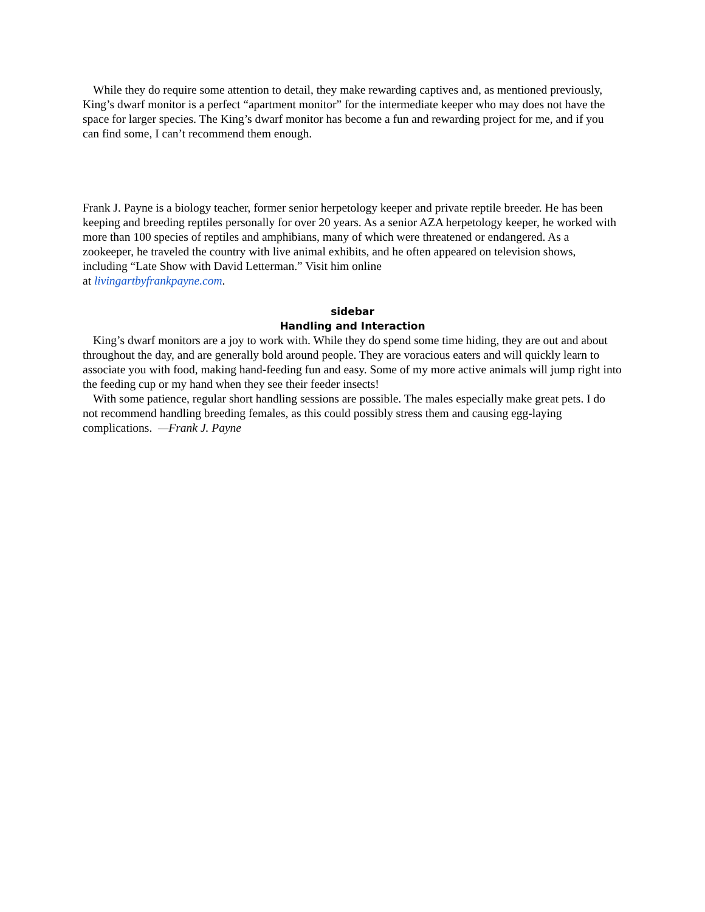While they do require some attention to detail, they make rewarding captives and, as mentioned previously, King’s dwarf monitor is a perfect “apartment monitor” for the intermediate keeper who may does not have the space for larger species. The King’s dwarf monitor has become a fun and rewarding project for me, and if you can find some, I can’t recommend them enough.
Frank J. Payne is a biology teacher, former senior herpetology keeper and private reptile breeder. He has been keeping and breeding reptiles personally for over 20 years. As a senior AZA herpetology keeper, he worked with more than 100 species of reptiles and amphibians, many of which were threatened or endangered. As a zookeeper, he traveled the country with live animal exhibits, and he often appeared on television shows, including “Late Show with David Letterman.” Visit him online
at livingartbyfrankpayne.com.
sidebar
Handling and Interaction
King’s dwarf monitors are a joy to work with. While they do spend some time hiding, they are out and about throughout the day, and are generally bold around people. They are voracious eaters and will quickly learn to associate you with food, making hand-feeding fun and easy. Some of my more active animals will jump right into the feeding cup or my hand when they see their feeder insects!
With some patience, regular short handling sessions are possible. The males especially make great pets. I do not recommend handling breeding females, as this could possibly stress them and causing egg-laying complications. —Frank J. Payne